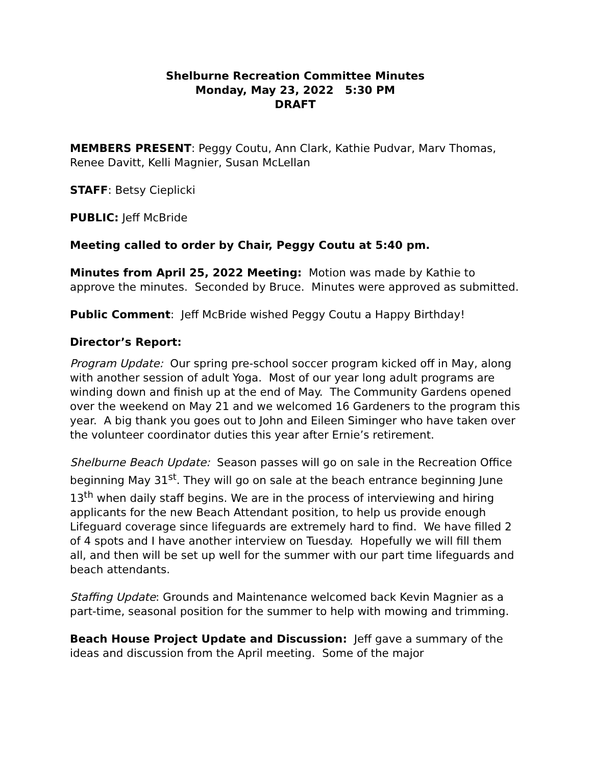Shelburne Recreation Committee Minutes
Monday, May 23, 2022 5:30 PM
DRAFT
MEMBERS PRESENT: Peggy Coutu, Ann Clark, Kathie Pudvar, Marv Thomas, Renee Davitt, Kelli Magnier, Susan McLellan
STAFF: Betsy Cieplicki
PUBLIC: Jeff McBride
Meeting called to order by Chair, Peggy Coutu at 5:40 pm.
Minutes from April 25, 2022 Meeting: Motion was made by Kathie to approve the minutes. Seconded by Bruce. Minutes were approved as submitted.
Public Comment: Jeff McBride wished Peggy Coutu a Happy Birthday!
Director’s Report:
Program Update: Our spring pre-school soccer program kicked off in May, along with another session of adult Yoga. Most of our year long adult programs are winding down and finish up at the end of May. The Community Gardens opened over the weekend on May 21 and we welcomed 16 Gardeners to the program this year. A big thank you goes out to John and Eileen Siminger who have taken over the volunteer coordinator duties this year after Ernie’s retirement.
Shelburne Beach Update: Season passes will go on sale in the Recreation Office beginning May 31<sup>st</sup>. They will go on sale at the beach entrance beginning June 13<sup>th</sup> when daily staff begins. We are in the process of interviewing and hiring applicants for the new Beach Attendant position, to help us provide enough Lifeguard coverage since lifeguards are extremely hard to find. We have filled 2 of 4 spots and I have another interview on Tuesday. Hopefully we will fill them all, and then will be set up well for the summer with our part time lifeguards and beach attendants.
Staffing Update: Grounds and Maintenance welcomed back Kevin Magnier as a part-time, seasonal position for the summer to help with mowing and trimming.
Beach House Project Update and Discussion: Jeff gave a summary of the ideas and discussion from the April meeting. Some of the major